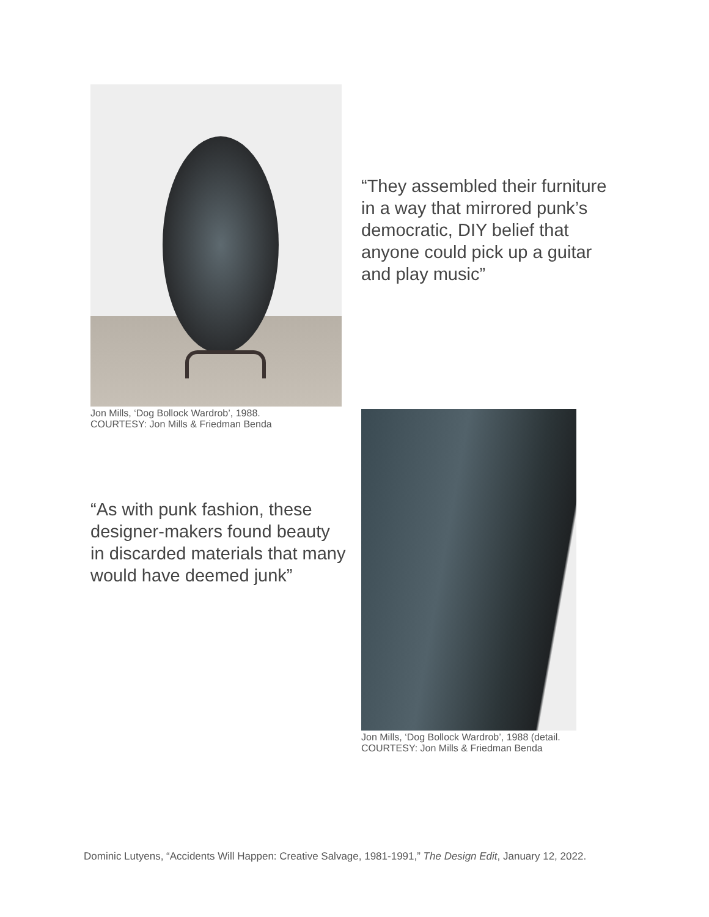Jon Mills, ‘Dog Bollock Wardrob’, 1988.
COURTESY: Jon Mills & Friedman Benda
“They assembled their furniture in a way that mirrored punk’s democratic, DIY belief that anyone could pick up a guitar and play music”
“As with punk fashion, these designer-makers found beauty in discarded materials that many would have deemed junk”
Jon Mills, ‘Dog Bollock Wardrob’, 1988 (detail.
COURTESY: Jon Mills & Friedman Benda
Dominic Lutyens, “Accidents Will Happen: Creative Salvage, 1981-1991,” The Design Edit, January 12, 2022.